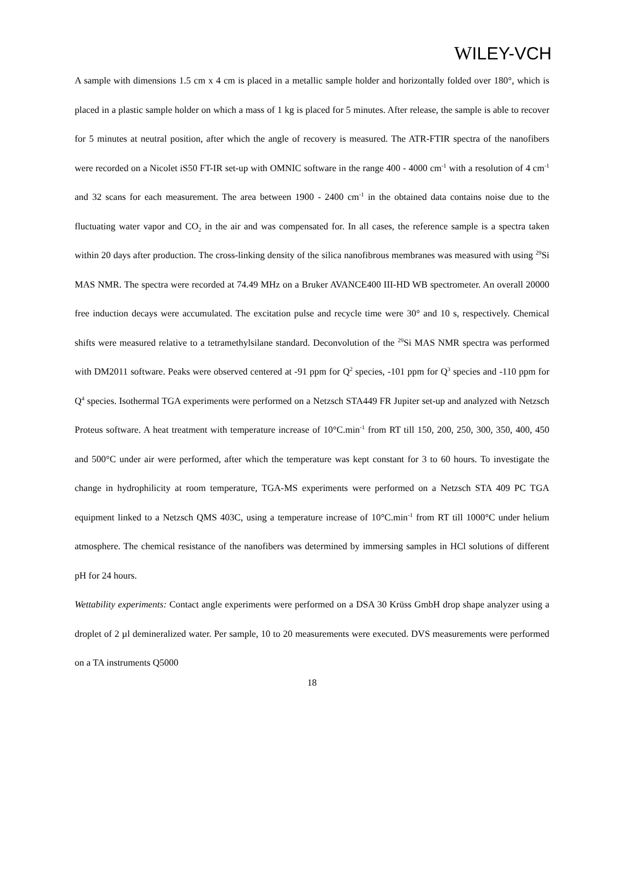WILEY-VCH
A sample with dimensions 1.5 cm x 4 cm is placed in a metallic sample holder and horizontally folded over 180°, which is placed in a plastic sample holder on which a mass of 1 kg is placed for 5 minutes. After release, the sample is able to recover for 5 minutes at neutral position, after which the angle of recovery is measured. The ATR-FTIR spectra of the nanofibers were recorded on a Nicolet iS50 FT-IR set-up with OMNIC software in the range 400 - 4000 cm<sup>-1</sup> with a resolution of 4 cm<sup>-1</sup> and 32 scans for each measurement. The area between 1900 - 2400 cm<sup>-1</sup> in the obtained data contains noise due to the fluctuating water vapor and CO<sub>2</sub> in the air and was compensated for. In all cases, the reference sample is a spectra taken within 20 days after production. The cross-linking density of the silica nanofibrous membranes was measured with using <sup>29</sup>Si MAS NMR. The spectra were recorded at 74.49 MHz on a Bruker AVANCE400 III-HD WB spectrometer. An overall 20000 free induction decays were accumulated. The excitation pulse and recycle time were 30° and 10 s, respectively. Chemical shifts were measured relative to a tetramethylsilane standard. Deconvolution of the <sup>29</sup>Si MAS NMR spectra was performed with DM2011 software. Peaks were observed centered at -91 ppm for Q<sup>2</sup> species, -101 ppm for Q<sup>3</sup> species and -110 ppm for Q<sup>4</sup> species. Isothermal TGA experiments were performed on a Netzsch STA449 FR Jupiter set-up and analyzed with Netzsch Proteus software. A heat treatment with temperature increase of 10°C.min<sup>-1</sup> from RT till 150, 200, 250, 300, 350, 400, 450 and 500°C under air were performed, after which the temperature was kept constant for 3 to 60 hours. To investigate the change in hydrophilicity at room temperature, TGA-MS experiments were performed on a Netzsch STA 409 PC TGA equipment linked to a Netzsch QMS 403C, using a temperature increase of 10°C.min<sup>-1</sup> from RT till 1000°C under helium atmosphere. The chemical resistance of the nanofibers was determined by immersing samples in HCl solutions of different pH for 24 hours.
Wettability experiments: Contact angle experiments were performed on a DSA 30 Krüss GmbH drop shape analyzer using a droplet of 2 µl demineralized water. Per sample, 10 to 20 measurements were executed. DVS measurements were performed on a TA instruments Q5000
18